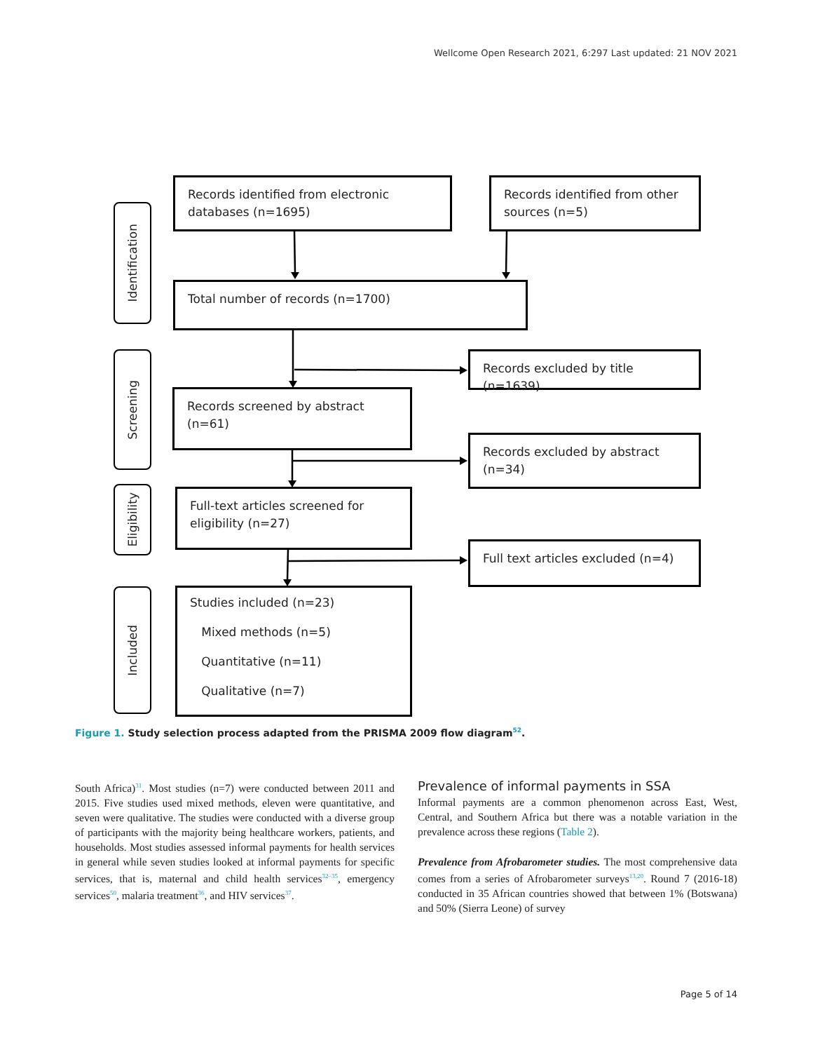Wellcome Open Research 2021, 6:297 Last updated: 21 NOV 2021
Identification
Screening
Eligibility
Included
Records identified from electronic databases (n=1695)
Records identified from other sources (n=5)
Total number of records (n=1700)
Records excluded by title (n=1639)
Records screened by abstract (n=61)
Records excluded by abstract (n=34)
Full-text articles screened for eligibility (n=27)
Full text articles excluded (n=4)
Studies included (n=23)
Mixed methods (n=5)
Quantitative (n=11)
Qualitative (n=7)
Figure 1. Study selection process adapted from the PRISMA 2009 flow diagram<sup>52</sup>.
South Africa)<sup>31</sup>. Most studies (n=7) were conducted between 2011 and 2015. Five studies used mixed methods, eleven were quantitative, and seven were qualitative. The studies were conducted with a diverse group of participants with the majority being healthcare workers, patients, and households. Most studies assessed informal payments for health services in general while seven studies looked at informal payments for specific services, that is, maternal and child health services<sup>32–35</sup>, emergency services<sup>50</sup>, malaria treatment<sup>36</sup>, and HIV services<sup>37</sup>.
Prevalence of informal payments in SSA
Informal payments are a common phenomenon across East, West, Central, and Southern Africa but there was a notable variation in the prevalence across these regions (Table 2).
Prevalence from Afrobarometer studies. The most comprehensive data comes from a series of Afrobarometer surveys<sup>13,20</sup>. Round 7 (2016-18) conducted in 35 African countries showed that between 1% (Botswana) and 50% (Sierra Leone) of survey
Page 5 of 14